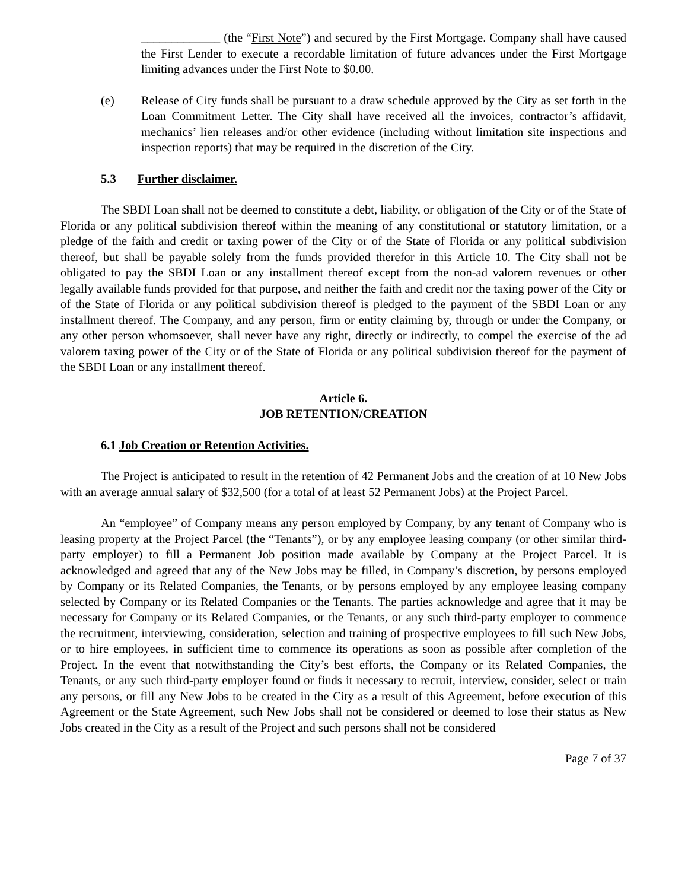_____________ (the “First Note”) and secured by the First Mortgage. Company shall have caused the First Lender to execute a recordable limitation of future advances under the First Mortgage limiting advances under the First Note to $0.00.
(e) Release of City funds shall be pursuant to a draw schedule approved by the City as set forth in the Loan Commitment Letter. The City shall have received all the invoices, contractor’s affidavit, mechanics’ lien releases and/or other evidence (including without limitation site inspections and inspection reports) that may be required in the discretion of the City.
5.3 Further disclaimer.
The SBDI Loan shall not be deemed to constitute a debt, liability, or obligation of the City or of the State of Florida or any political subdivision thereof within the meaning of any constitutional or statutory limitation, or a pledge of the faith and credit or taxing power of the City or of the State of Florida or any political subdivision thereof, but shall be payable solely from the funds provided therefor in this Article 10. The City shall not be obligated to pay the SBDI Loan or any installment thereof except from the non-ad valorem revenues or other legally available funds provided for that purpose, and neither the faith and credit nor the taxing power of the City or of the State of Florida or any political subdivision thereof is pledged to the payment of the SBDI Loan or any installment thereof. The Company, and any person, firm or entity claiming by, through or under the Company, or any other person whomsoever, shall never have any right, directly or indirectly, to compel the exercise of the ad valorem taxing power of the City or of the State of Florida or any political subdivision thereof for the payment of the SBDI Loan or any installment thereof.
Article 6.
JOB RETENTION/CREATION
6.1 Job Creation or Retention Activities.
The Project is anticipated to result in the retention of 42 Permanent Jobs and the creation of at 10 New Jobs with an average annual salary of $32,500 (for a total of at least 52 Permanent Jobs) at the Project Parcel.
An “employee” of Company means any person employed by Company, by any tenant of Company who is leasing property at the Project Parcel (the “Tenants”), or by any employee leasing company (or other similar third-party employer) to fill a Permanent Job position made available by Company at the Project Parcel. It is acknowledged and agreed that any of the New Jobs may be filled, in Company’s discretion, by persons employed by Company or its Related Companies, the Tenants, or by persons employed by any employee leasing company selected by Company or its Related Companies or the Tenants. The parties acknowledge and agree that it may be necessary for Company or its Related Companies, or the Tenants, or any such third-party employer to commence the recruitment, interviewing, consideration, selection and training of prospective employees to fill such New Jobs, or to hire employees, in sufficient time to commence its operations as soon as possible after completion of the Project. In the event that notwithstanding the City’s best efforts, the Company or its Related Companies, the Tenants, or any such third-party employer found or finds it necessary to recruit, interview, consider, select or train any persons, or fill any New Jobs to be created in the City as a result of this Agreement, before execution of this Agreement or the State Agreement, such New Jobs shall not be considered or deemed to lose their status as New Jobs created in the City as a result of the Project and such persons shall not be considered
Page 7 of 37